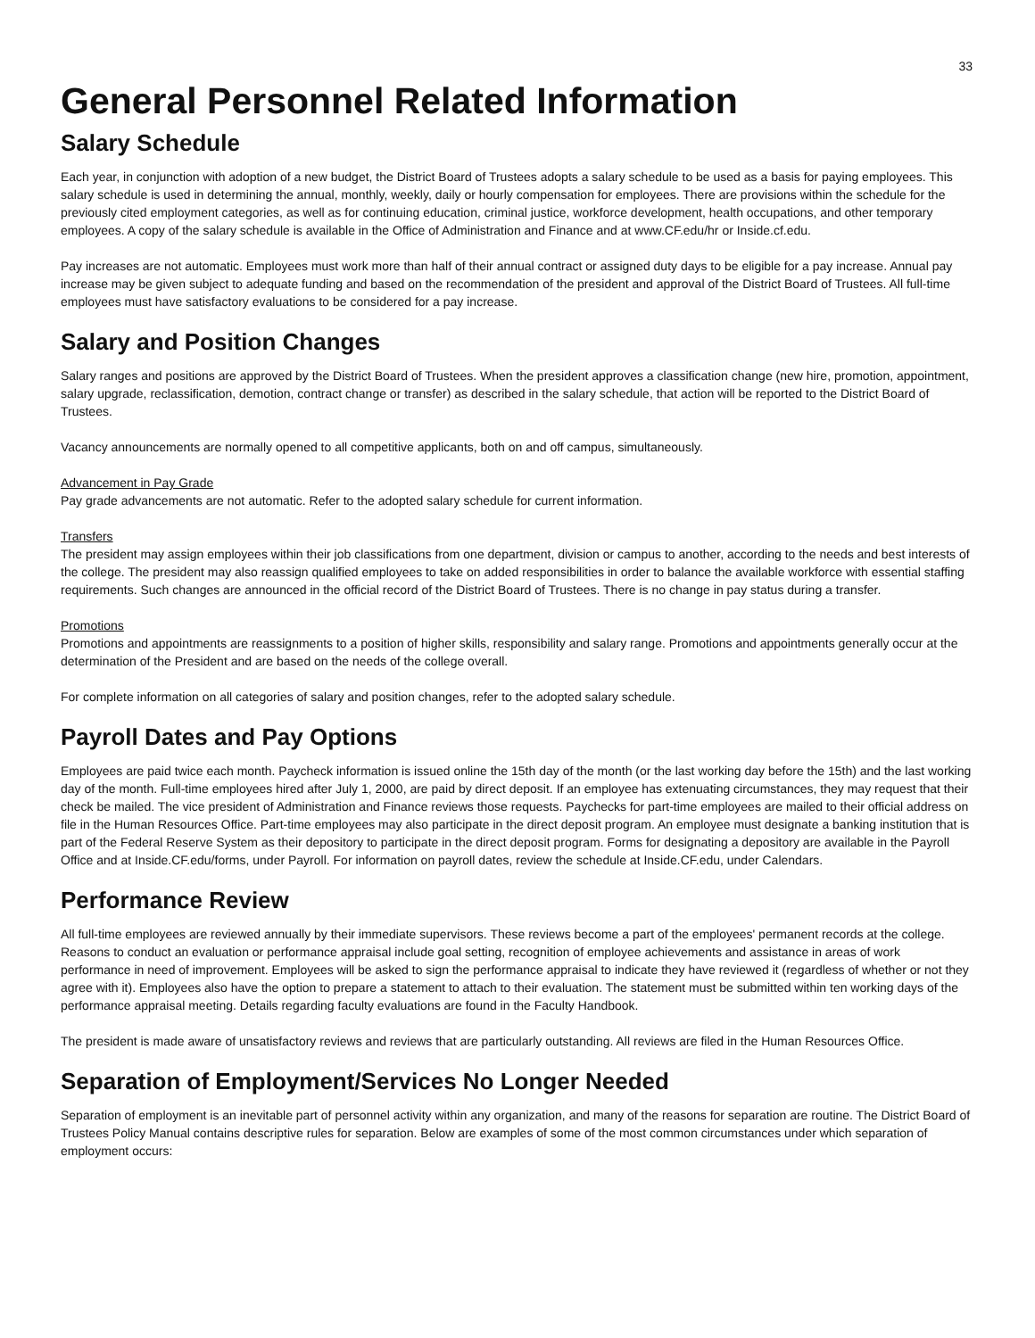33
General Personnel Related Information
Salary Schedule
Each year, in conjunction with adoption of a new budget, the District Board of Trustees adopts a salary schedule to be used as a basis for paying employees. This salary schedule is used in determining the annual, monthly, weekly, daily or hourly compensation for employees. There are provisions within the schedule for the previously cited employment categories, as well as for continuing education, criminal justice, workforce development, health occupations, and other temporary employees. A copy of the salary schedule is available in the Office of Administration and Finance and at www.CF.edu/hr or Inside.cf.edu.
Pay increases are not automatic. Employees must work more than half of their annual contract or assigned duty days to be eligible for a pay increase. Annual pay increase may be given subject to adequate funding and based on the recommendation of the president and approval of the District Board of Trustees. All full-time employees must have satisfactory evaluations to be considered for a pay increase.
Salary and Position Changes
Salary ranges and positions are approved by the District Board of Trustees. When the president approves a classification change (new hire, promotion, appointment, salary upgrade, reclassification, demotion, contract change or transfer) as described in the salary schedule, that action will be reported to the District Board of Trustees.
Vacancy announcements are normally opened to all competitive applicants, both on and off campus, simultaneously.
Advancement in Pay Grade
Pay grade advancements are not automatic. Refer to the adopted salary schedule for current information.
Transfers
The president may assign employees within their job classifications from one department, division or campus to another, according to the needs and best interests of the college. The president may also reassign qualified employees to take on added responsibilities in order to balance the available workforce with essential staffing requirements. Such changes are announced in the official record of the District Board of Trustees. There is no change in pay status during a transfer.
Promotions
Promotions and appointments are reassignments to a position of higher skills, responsibility and salary range. Promotions and appointments generally occur at the determination of the President and are based on the needs of the college overall.
For complete information on all categories of salary and position changes, refer to the adopted salary schedule.
Payroll Dates and Pay Options
Employees are paid twice each month. Paycheck information is issued online the 15th day of the month (or the last working day before the 15th) and the last working day of the month. Full-time employees hired after July 1, 2000, are paid by direct deposit. If an employee has extenuating circumstances, they may request that their check be mailed. The vice president of Administration and Finance reviews those requests. Paychecks for part-time employees are mailed to their official address on file in the Human Resources Office. Part-time employees may also participate in the direct deposit program. An employee must designate a banking institution that is part of the Federal Reserve System as their depository to participate in the direct deposit program. Forms for designating a depository are available in the Payroll Office and at Inside.CF.edu/forms, under Payroll. For information on payroll dates, review the schedule at Inside.CF.edu, under Calendars.
Performance Review
All full-time employees are reviewed annually by their immediate supervisors. These reviews become a part of the employees' permanent records at the college. Reasons to conduct an evaluation or performance appraisal include goal setting, recognition of employee achievements and assistance in areas of work performance in need of improvement. Employees will be asked to sign the performance appraisal to indicate they have reviewed it (regardless of whether or not they agree with it). Employees also have the option to prepare a statement to attach to their evaluation. The statement must be submitted within ten working days of the performance appraisal meeting. Details regarding faculty evaluations are found in the Faculty Handbook.
The president is made aware of unsatisfactory reviews and reviews that are particularly outstanding. All reviews are filed in the Human Resources Office.
Separation of Employment/Services No Longer Needed
Separation of employment is an inevitable part of personnel activity within any organization, and many of the reasons for separation are routine. The District Board of Trustees Policy Manual contains descriptive rules for separation. Below are examples of some of the most common circumstances under which separation of employment occurs: